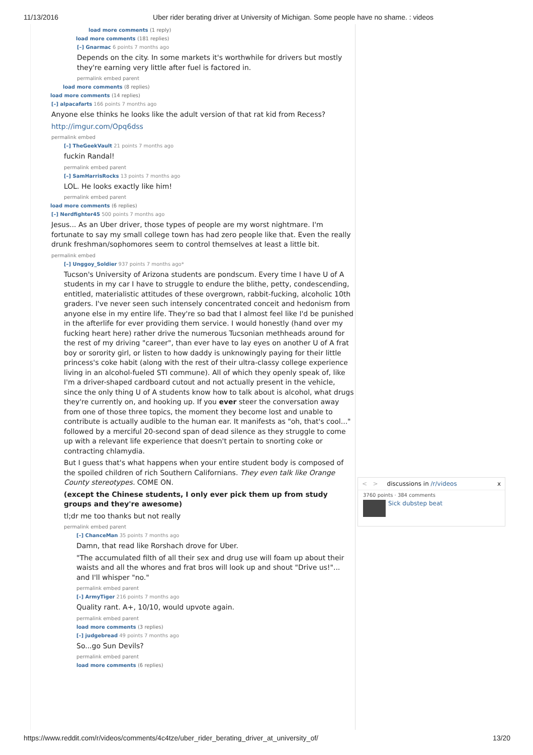11/13/2016 Uber rider berating driver at University of Michigan. Some people have no shame. : videos
load more comments (1 reply)
load more comments (181 replies)
[–] Gnarmac 6 points 7 months ago
Depends on the city. In some markets it's worthwhile for drivers but mostly they're earning very little after fuel is factored in.
permalink embed parent
load more comments (8 replies)
load more comments (14 replies)
[–] alpacafarts 166 points 7 months ago
Anyone else thinks he looks like the adult version of that rat kid from Recess?
http://imgur.com/Opq6dss
permalink embed
[–] TheGeekVault 21 points 7 months ago
fuckin Randal!
permalink embed parent
[–] SamHarrisRocks 13 points 7 months ago
LOL. He looks exactly like him!
permalink embed parent
load more comments (6 replies)
[–] Nerdfighter45 500 points 7 months ago
Jesus... As an Uber driver, those types of people are my worst nightmare. I'm fortunate to say my small college town has had zero people like that. Even the really drunk freshman/sophomores seem to control themselves at least a little bit.
permalink embed
[–] Unggoy_Soldier 937 points 7 months ago*
Tucson's University of Arizona students are pondscum. Every time I have U of A students in my car I have to struggle to endure the blithe, petty, condescending, entitled, materialistic attitudes of these overgrown, rabbit-fucking, alcoholic 10th graders. I've never seen such intensely concentrated conceit and hedonism from anyone else in my entire life. They're so bad that I almost feel like I'd be punished in the afterlife for ever providing them service. I would honestly (hand over my fucking heart here) rather drive the numerous Tucsonian methheads around for the rest of my driving "career", than ever have to lay eyes on another U of A frat boy or sorority girl, or listen to how daddy is unknowingly paying for their little princess's coke habit (along with the rest of their ultra-classy college experience living in an alcohol-fueled STI commune). All of which they openly speak of, like I'm a driver-shaped cardboard cutout and not actually present in the vehicle, since the only thing U of A students know how to talk about is alcohol, what drugs they're currently on, and hooking up. If you ever steer the conversation away from one of those three topics, the moment they become lost and unable to contribute is actually audible to the human ear. It manifests as "oh, that's cool..." followed by a merciful 20-second span of dead silence as they struggle to come up with a relevant life experience that doesn't pertain to snorting coke or contracting chlamydia.
But I guess that's what happens when your entire student body is composed of the spoiled children of rich Southern Californians. They even talk like Orange County stereotypes. COME ON.
(except the Chinese students, I only ever pick them up from study groups and they're awesome)
tl;dr me too thanks but not really
permalink embed parent
[–] ChanceMan 35 points 7 months ago
Damn, that read like Rorshach drove for Uber.
"The accumulated filth of all their sex and drug use will foam up about their waists and all the whores and frat bros will look up and shout "Drive us!"... and I'll whisper "no."
permalink embed parent
[–] ArmyTiger 216 points 7 months ago
Quality rant. A+, 10/10, would upvote again.
permalink embed parent
load more comments (3 replies)
[–] judgebread 49 points 7 months ago
So...go Sun Devils?
permalink embed parent
load more comments (6 replies)
< > discussions in /r/videos x
3760 points · 384 comments
Sick dubstep beat
https://www.reddit.com/r/videos/comments/4c4tze/uber_rider_berating_driver_at_university_of/ 13/20